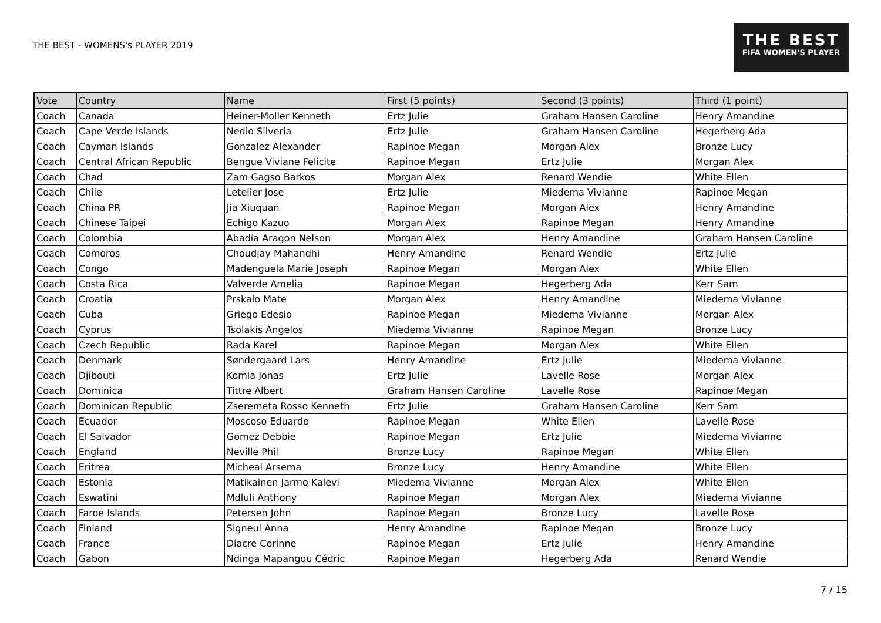THE BEST - WOMENS's PLAYER 2019
THE BEST
FIFA WOMEN'S PLAYER
| Vote | Country | Name | First (5 points) | Second (3 points) | Third (1 point) |
| --- | --- | --- | --- | --- | --- |
| Coach | Canada | Heiner-Moller Kenneth | Ertz Julie | Graham Hansen Caroline | Henry Amandine |
| Coach | Cape Verde Islands | Nedio Silveria | Ertz Julie | Graham Hansen Caroline | Hegerberg Ada |
| Coach | Cayman Islands | Gonzalez Alexander | Rapinoe Megan | Morgan Alex | Bronze Lucy |
| Coach | Central African Republic | Bengue Viviane Felicite | Rapinoe Megan | Ertz Julie | Morgan Alex |
| Coach | Chad | Zam Gagso Barkos | Morgan Alex | Renard Wendie | White Ellen |
| Coach | Chile | Letelier Jose | Ertz Julie | Miedema Vivianne | Rapinoe Megan |
| Coach | China PR | Jia Xiuquan | Rapinoe Megan | Morgan Alex | Henry Amandine |
| Coach | Chinese Taipei | Echigo Kazuo | Morgan Alex | Rapinoe Megan | Henry Amandine |
| Coach | Colombia | Abadía Aragon Nelson | Morgan Alex | Henry Amandine | Graham Hansen Caroline |
| Coach | Comoros | Choudjay Mahandhi | Henry Amandine | Renard Wendie | Ertz Julie |
| Coach | Congo | Madenguela Marie Joseph | Rapinoe Megan | Morgan Alex | White Ellen |
| Coach | Costa Rica | Valverde Amelia | Rapinoe Megan | Hegerberg Ada | Kerr Sam |
| Coach | Croatia | Prskalo Mate | Morgan Alex | Henry Amandine | Miedema Vivianne |
| Coach | Cuba | Griego Edesio | Rapinoe Megan | Miedema Vivianne | Morgan Alex |
| Coach | Cyprus | Tsolakis Angelos | Miedema Vivianne | Rapinoe Megan | Bronze Lucy |
| Coach | Czech Republic | Rada Karel | Rapinoe Megan | Morgan Alex | White Ellen |
| Coach | Denmark | Søndergaard Lars | Henry Amandine | Ertz Julie | Miedema Vivianne |
| Coach | Djibouti | Komla Jonas | Ertz Julie | Lavelle Rose | Morgan Alex |
| Coach | Dominica | Tittre Albert | Graham Hansen Caroline | Lavelle Rose | Rapinoe Megan |
| Coach | Dominican Republic | Zseremeta Rosso Kenneth | Ertz Julie | Graham Hansen Caroline | Kerr Sam |
| Coach | Ecuador | Moscoso Eduardo | Rapinoe Megan | White Ellen | Lavelle Rose |
| Coach | El Salvador | Gomez Debbie | Rapinoe Megan | Ertz Julie | Miedema Vivianne |
| Coach | England | Neville Phil | Bronze Lucy | Rapinoe Megan | White Ellen |
| Coach | Eritrea | Micheal Arsema | Bronze Lucy | Henry Amandine | White Ellen |
| Coach | Estonia | Matikainen Jarmo Kalevi | Miedema Vivianne | Morgan Alex | White Ellen |
| Coach | Eswatini | Mdluli Anthony | Rapinoe Megan | Morgan Alex | Miedema Vivianne |
| Coach | Faroe Islands | Petersen John | Rapinoe Megan | Bronze Lucy | Lavelle Rose |
| Coach | Finland | Signeul Anna | Henry Amandine | Rapinoe Megan | Bronze Lucy |
| Coach | France | Diacre Corinne | Rapinoe Megan | Ertz Julie | Henry Amandine |
| Coach | Gabon | Ndinga Mapangou Cédric | Rapinoe Megan | Hegerberg Ada | Renard Wendie |
7 / 15